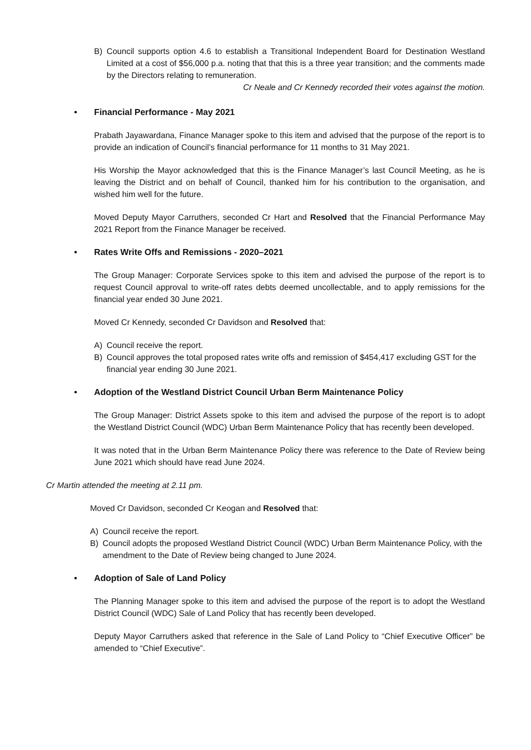B) Council supports option 4.6 to establish a Transitional Independent Board for Destination Westland Limited at a cost of $56,000 p.a. noting that that this is a three year transition; and the comments made by the Directors relating to remuneration.
Cr Neale and Cr Kennedy recorded their votes against the motion.
• Financial Performance - May 2021
Prabath Jayawardana, Finance Manager spoke to this item and advised that the purpose of the report is to provide an indication of Council’s financial performance for 11 months to 31 May 2021.
His Worship the Mayor acknowledged that this is the Finance Manager’s last Council Meeting, as he is leaving the District and on behalf of Council, thanked him for his contribution to the organisation, and wished him well for the future.
Moved Deputy Mayor Carruthers, seconded Cr Hart and Resolved that the Financial Performance May 2021 Report from the Finance Manager be received.
• Rates Write Offs and Remissions - 2020–2021
The Group Manager: Corporate Services spoke to this item and advised the purpose of the report is to request Council approval to write-off rates debts deemed uncollectable, and to apply remissions for the financial year ended 30 June 2021.
Moved Cr Kennedy, seconded Cr Davidson and Resolved that:
A) Council receive the report.
B) Council approves the total proposed rates write offs and remission of $454,417 excluding GST for the financial year ending 30 June 2021.
• Adoption of the Westland District Council Urban Berm Maintenance Policy
The Group Manager: District Assets spoke to this item and advised the purpose of the report is to adopt the Westland District Council (WDC) Urban Berm Maintenance Policy that has recently been developed.
It was noted that in the Urban Berm Maintenance Policy there was reference to the Date of Review being June 2021 which should have read June 2024.
Cr Martin attended the meeting at 2.11 pm.
Moved Cr Davidson, seconded Cr Keogan and Resolved that:
A) Council receive the report.
B) Council adopts the proposed Westland District Council (WDC) Urban Berm Maintenance Policy, with the amendment to the Date of Review being changed to June 2024.
• Adoption of Sale of Land Policy
The Planning Manager spoke to this item and advised the purpose of the report is to adopt the Westland District Council (WDC) Sale of Land Policy that has recently been developed.
Deputy Mayor Carruthers asked that reference in the Sale of Land Policy to “Chief Executive Officer” be amended to “Chief Executive”.